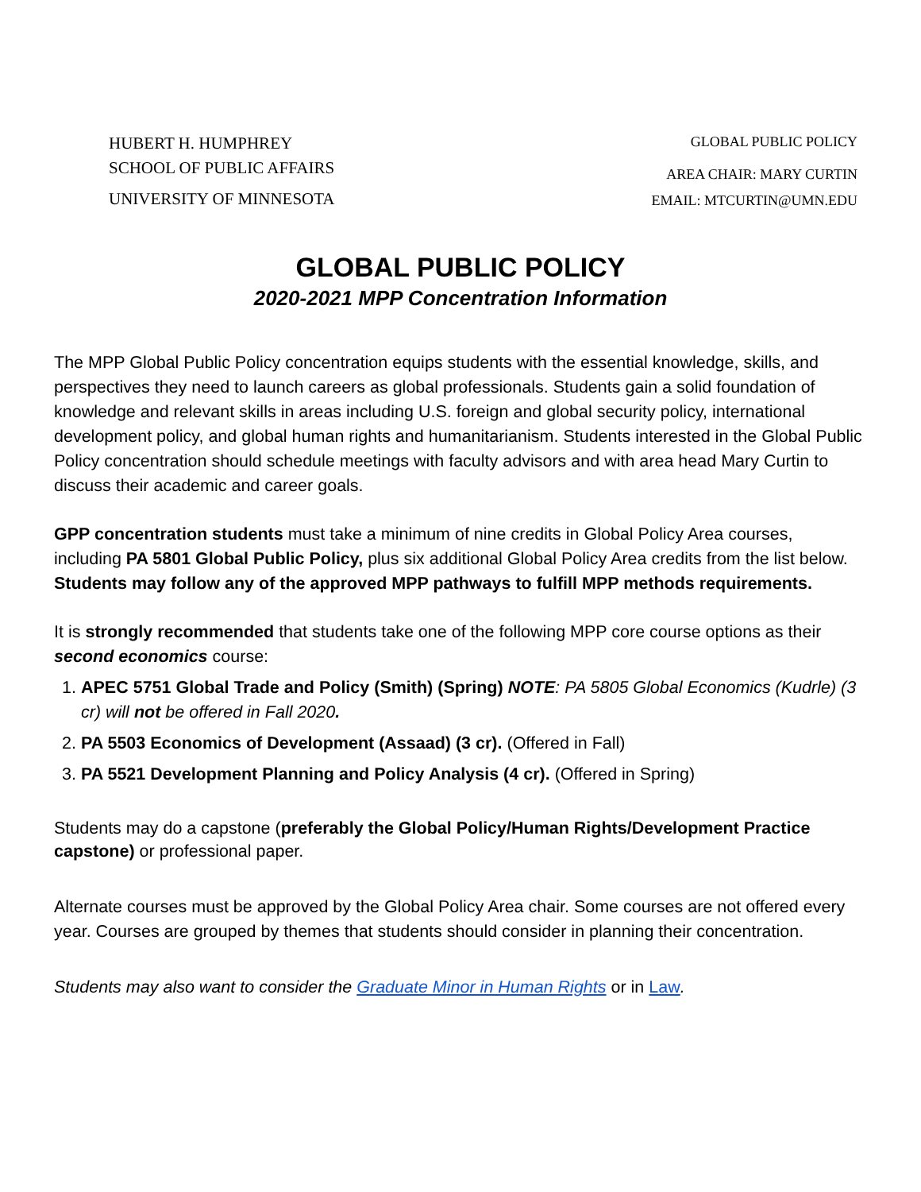HUBERT H. HUMPHREY
SCHOOL OF PUBLIC AFFAIRS
UNIVERSITY OF MINNESOTA
GLOBAL PUBLIC POLICY
AREA CHAIR: MARY CURTIN
EMAIL: MTCURTIN@UMN.EDU
GLOBAL PUBLIC POLICY
2020-2021 MPP Concentration Information
The MPP Global Public Policy concentration equips students with the essential knowledge, skills, and perspectives they need to launch careers as global professionals. Students gain a solid foundation of knowledge and relevant skills in areas including U.S. foreign and global security policy, international development policy, and global human rights and humanitarianism. Students interested in the Global Public Policy concentration should schedule meetings with faculty advisors and with area head Mary Curtin to discuss their academic and career goals.
GPP concentration students must take a minimum of nine credits in Global Policy Area courses, including PA 5801 Global Public Policy, plus six additional Global Policy Area credits from the list below. Students may follow any of the approved MPP pathways to fulfill MPP methods requirements.
It is strongly recommended that students take one of the following MPP core course options as their second economics course:
1. APEC 5751 Global Trade and Policy (Smith) (Spring) NOTE: PA 5805 Global Economics (Kudrle) (3 cr) will not be offered in Fall 2020.
2. PA 5503 Economics of Development (Assaad) (3 cr). (Offered in Fall)
3. PA 5521 Development Planning and Policy Analysis (4 cr). (Offered in Spring)
Students may do a capstone (preferably the Global Policy/Human Rights/Development Practice capstone) or professional paper.
Alternate courses must be approved by the Global Policy Area chair. Some courses are not offered every year. Courses are grouped by themes that students should consider in planning their concentration.
Students may also want to consider the Graduate Minor in Human Rights or in Law.